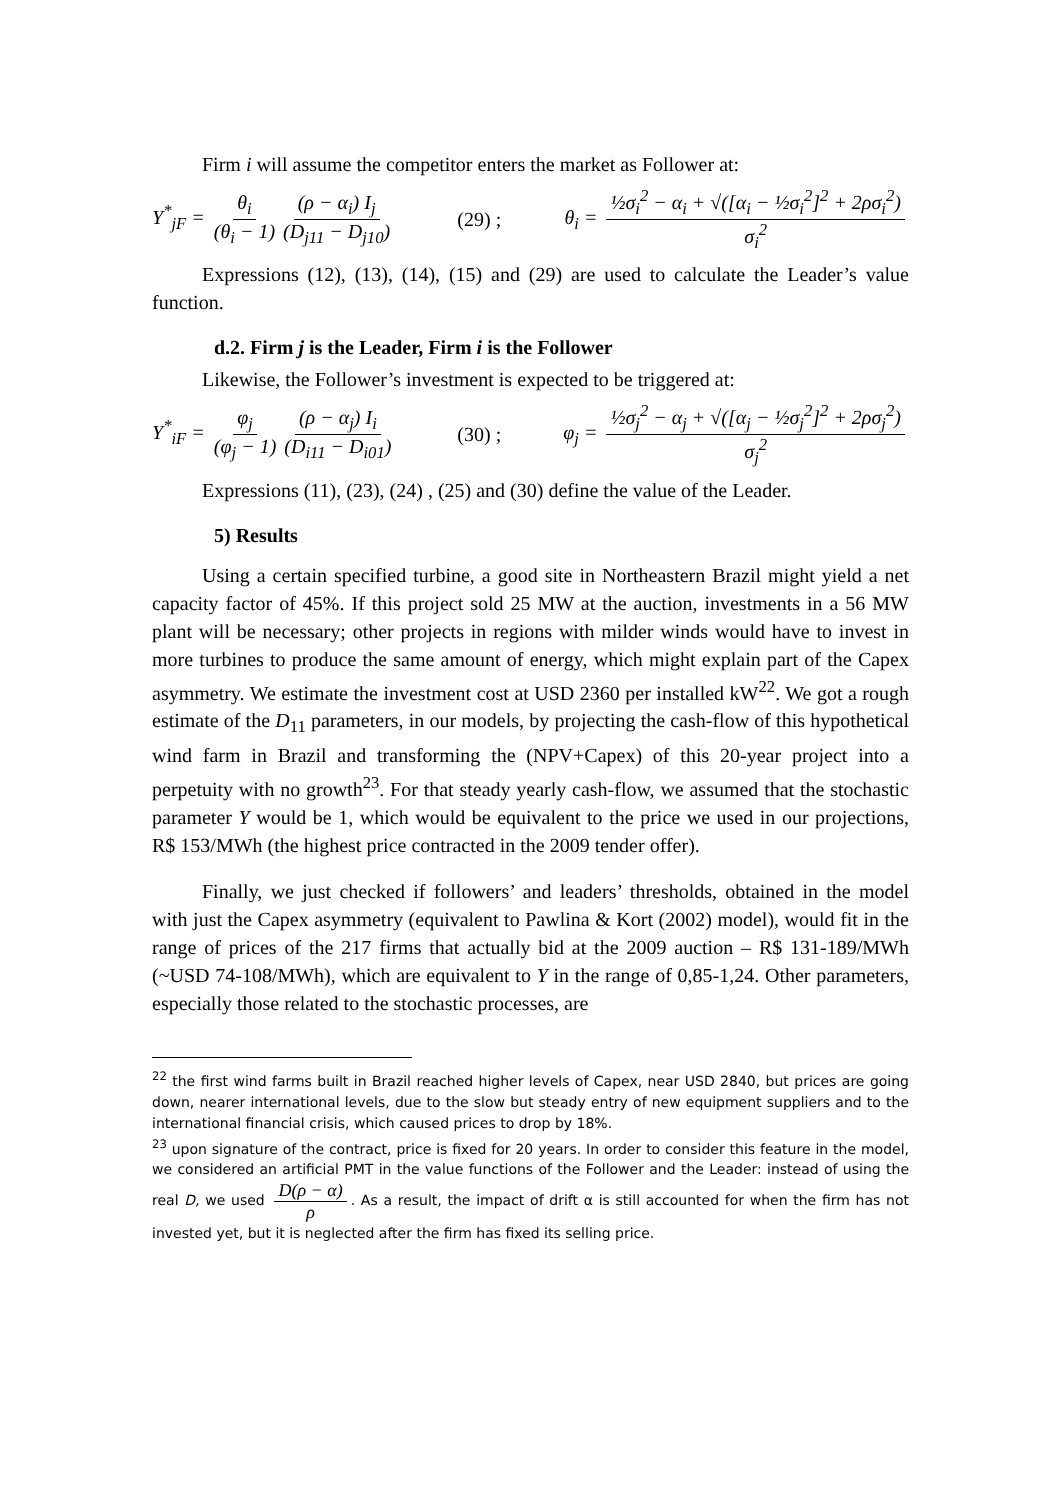Firm i will assume the competitor enters the market as Follower at:
Y<sup>*</sup><sub>jF</sub> = θ<sub>i</sub> (θ<sub>i</sub> − 1) (ρ − α<sub>i</sub>) I<sub>j</sub> (D<sub>j11</sub> − D<sub>j10</sub>) (29) ; θ<sub>i</sub> = ½σ<sub>i</sub><sup>2</sup> − α<sub>i</sub> + √([α<sub>i</sub> − ½σ<sub>i</sub><sup>2</sup>]<sup>2</sup> + 2ρσ<sub>i</sub><sup>2</sup>) σ<sub>i</sub><sup>2</sup>
Expressions (12), (13), (14), (15) and (29) are used to calculate the Leader’s value function.
d.2. Firm j is the Leader, Firm i is the Follower
Likewise, the Follower’s investment is expected to be triggered at:
Y<sup>*</sup><sub>iF</sub> = φ<sub>j</sub> (φ<sub>j</sub> − 1) (ρ − α<sub>j</sub>) I<sub>i</sub> (D<sub>i11</sub> − D<sub>i01</sub>) (30) ; φ<sub>j</sub> = ½σ<sub>j</sub><sup>2</sup> − α<sub>j</sub> + √([α<sub>j</sub> − ½σ<sub>j</sub><sup>2</sup>]<sup>2</sup> + 2ρσ<sub>j</sub><sup>2</sup>) σ<sub>j</sub><sup>2</sup>
Expressions (11), (23), (24) , (25) and (30) define the value of the Leader.
5) Results
Using a certain specified turbine, a good site in Northeastern Brazil might yield a net capacity factor of 45%. If this project sold 25 MW at the auction, investments in a 56 MW plant will be necessary; other projects in regions with milder winds would have to invest in more turbines to produce the same amount of energy, which might explain part of the Capex asymmetry. We estimate the investment cost at USD 2360 per installed kW<sup>22</sup>. We got a rough estimate of the D<sub>11</sub> parameters, in our models, by projecting the cash-flow of this hypothetical wind farm in Brazil and transforming the (NPV+Capex) of this 20-year project into a perpetuity with no growth<sup>23</sup>. For that steady yearly cash-flow, we assumed that the stochastic parameter Y would be 1, which would be equivalent to the price we used in our projections, R$ 153/MWh (the highest price contracted in the 2009 tender offer).
Finally, we just checked if followers’ and leaders’ thresholds, obtained in the model with just the Capex asymmetry (equivalent to Pawlina & Kort (2002) model), would fit in the range of prices of the 217 firms that actually bid at the 2009 auction – R$ 131-189/MWh (~USD 74-108/MWh), which are equivalent to Y in the range of 0,85-1,24. Other parameters, especially those related to the stochastic processes, are
<sup>22</sup> the first wind farms built in Brazil reached higher levels of Capex, near USD 2840, but prices are going down, nearer international levels, due to the slow but steady entry of new equipment suppliers and to the international financial crisis, which caused prices to drop by 18%.
<sup>23</sup> upon signature of the contract, price is fixed for 20 years. In order to consider this feature in the model, we considered an artificial PMT in the value functions of the Follower and the Leader: instead of using the real D, we used D(ρ − α) ρ. As a result, the impact of drift α is still accounted for when the firm has not invested yet, but it is neglected after the firm has fixed its selling price.